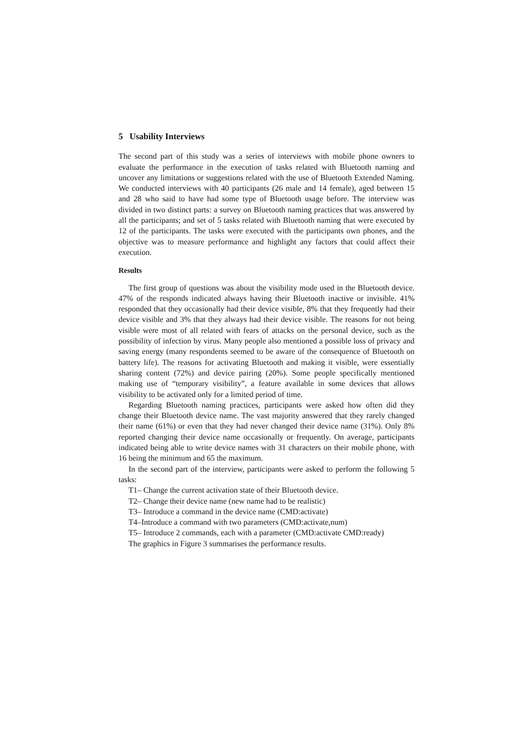5 Usability Interviews
The second part of this study was a series of interviews with mobile phone owners to evaluate the performance in the execution of tasks related with Bluetooth naming and uncover any limitations or suggestions related with the use of Bluetooth Extended Naming. We conducted interviews with 40 participants (26 male and 14 female), aged between 15 and 28 who said to have had some type of Bluetooth usage before. The interview was divided in two distinct parts: a survey on Bluetooth naming practices that was answered by all the participants; and set of 5 tasks related with Bluetooth naming that were executed by 12 of the participants. The tasks were executed with the participants own phones, and the objective was to measure performance and highlight any factors that could affect their execution.
Results
The first group of questions was about the visibility mode used in the Bluetooth device. 47% of the responds indicated always having their Bluetooth inactive or invisible. 41% responded that they occasionally had their device visible, 8% that they frequently had their device visible and 3% that they always had their device visible. The reasons for not being visible were most of all related with fears of attacks on the personal device, such as the possibility of infection by virus. Many people also mentioned a possible loss of privacy and saving energy (many respondents seemed to be aware of the consequence of Bluetooth on battery life). The reasons for activating Bluetooth and making it visible, were essentially sharing content (72%) and device pairing (20%). Some people specifically mentioned making use of “temporary visibility”, a feature available in some devices that allows visibility to be activated only for a limited period of time.
Regarding Bluetooth naming practices, participants were asked how often did they change their Bluetooth device name. The vast majority answered that they rarely changed their name (61%) or even that they had never changed their device name (31%). Only 8% reported changing their device name occasionally or frequently. On average, participants indicated being able to write device names with 31 characters on their mobile phone, with 16 being the minimum and 65 the maximum.
In the second part of the interview, participants were asked to perform the following 5 tasks:
T1– Change the current activation state of their Bluetooth device.
T2– Change their device name (new name had to be realistic)
T3– Introduce a command in the device name (CMD:activate)
T4–Introduce a command with two parameters (CMD:activate,num)
T5– Introduce 2 commands, each with a parameter (CMD:activate CMD:ready)
The graphics in Figure 3 summarises the performance results.